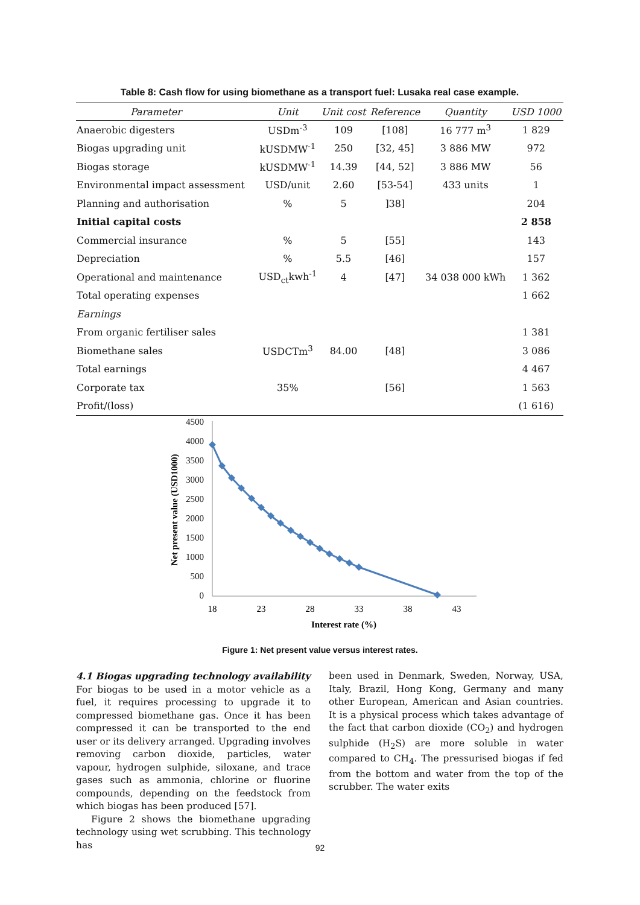Table 8: Cash flow for using biomethane as a transport fuel: Lusaka real case example.
| Parameter | Unit | Unit cost | Reference | Quantity | USD 1000 |
| --- | --- | --- | --- | --- | --- |
| Anaerobic digesters | USDm<sup>-3</sup> | 109 | [108] | 16 777 m<sup>3</sup> | 1 829 |
| Biogas upgrading unit | kUSDMW<sup>-1</sup> | 250 | [32, 45] | 3 886 MW | 972 |
| Biogas storage | kUSDMW<sup>-1</sup> | 14.39 | [44, 52] | 3 886 MW | 56 |
| Environmental impact assessment | USD/unit | 2.60 | [53-54] | 433 units | 1 |
| Planning and authorisation | % | 5 | ]38] | | 204 |
| Initial capital costs | | | | | 2 858 |
| Commercial insurance | % | 5 | [55] | | 143 |
| Depreciation | % | 5.5 | [46] | | 157 |
| Operational and maintenance | USD<sub>ct</sub>kwh<sup>-1</sup> | 4 | [47] | 34 038 000 kWh | 1 362 |
| Total operating expenses | | | | | 1 662 |
| Earnings | | | | | |
| From organic fertiliser sales | | | | | 1 381 |
| Biomethane sales | USDCTm<sup>3</sup> | 84.00 | [48] | | 3 086 |
| Total earnings | | | | | 4 467 |
| Corporate tax | 35% | | [56] | | 1 563 |
| Profit/(loss) | | | | | (1 616) |
4500
4000
3500
3000
2500
2000
1500
1000
500
0
18
23
28
33
38
43
Interest rate (%)
Net present value (USD1000)
Figure 1: Net present value versus interest rates.
4.1 Biogas upgrading technology availability
For biogas to be used in a motor vehicle as a fuel, it requires processing to upgrade it to compressed biomethane gas. Once it has been compressed it can be transported to the end user or its delivery arranged. Upgrading involves removing carbon dioxide, particles, water vapour, hydrogen sulphide, siloxane, and trace gases such as ammonia, chlorine or fluorine compounds, depending on the feedstock from which biogas has been produced [57].
Figure 2 shows the biomethane upgrading technology using wet scrubbing. This technology has
been used in Denmark, Sweden, Norway, USA, Italy, Brazil, Hong Kong, Germany and many other European, American and Asian countries. It is a physical process which takes advantage of the fact that carbon dioxide (CO<sub>2</sub>) and hydrogen sulphide (H<sub>2</sub>S) are more soluble in water compared to CH<sub>4</sub>. The pressurised biogas if fed from the bottom and water from the top of the scrubber. The water exits
92